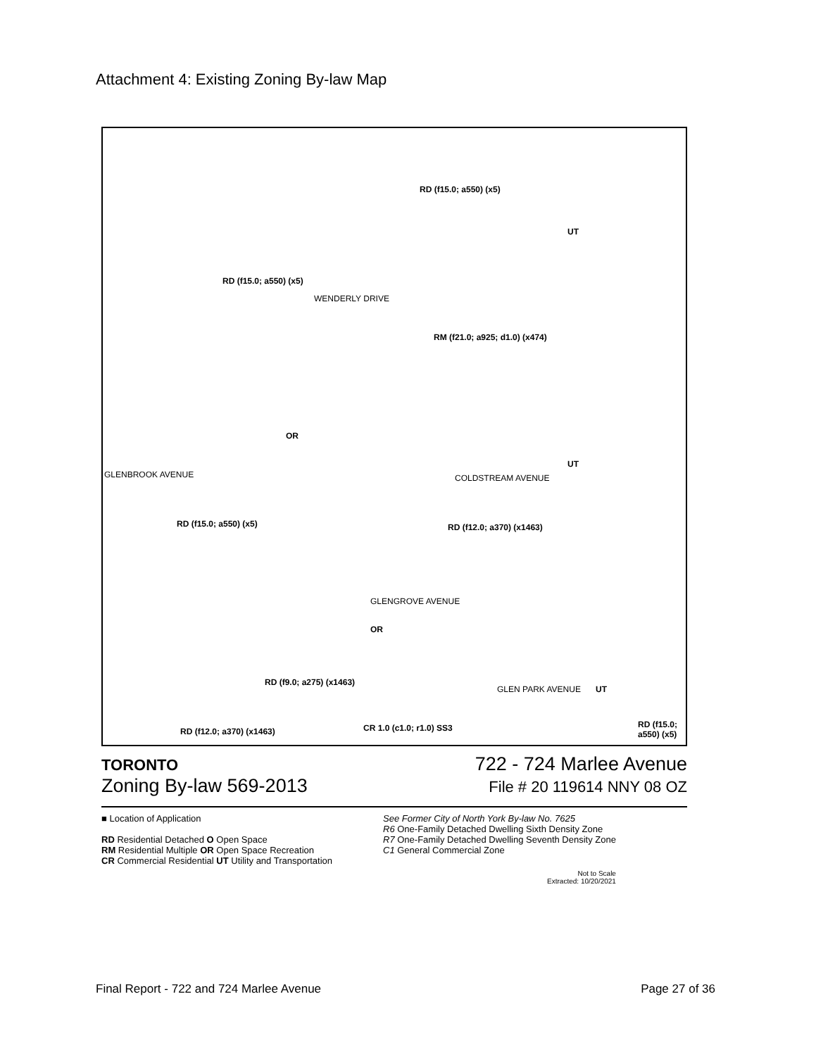Attachment 4: Existing Zoning By-law Map
RD (f15.0; a550) (x5)
RD (f15.0; a550) (x5)
WENDERLY DRIVE
RM (f21.0; a925; d1.0) (x474)
OR
UT
UT
GLENBROOK AVENUE COLDSTREAM AVENUE
RD (f15.0; a550) (x5) RD (f12.0; a370) (x1463)
GLENGROVE AVENUE
OR
RD (f9.0; a275) (x1463)
GLEN PARK AVENUE UT
RD (f12.0; a370) (x1463) CR 1.0 (c1.0; r1.0) SS3 RD (f15.0; a550) (x5)
TORONTO 722 - 724 Marlee Avenue
Zoning By-law 569-2013 File # 20 119614 NNY 08 OZ
■ Location of Application
RD Residential Detached O Open Space
RM Residential Multiple OR Open Space Recreation
CR Commercial Residential UT Utility and Transportation
See Former City of North York By-law No. 7625
R6 One-Family Detached Dwelling Sixth Density Zone
R7 One-Family Detached Dwelling Seventh Density Zone
C1 General Commercial Zone
Not to Scale
Extracted: 10/20/2021
Final Report - 722 and 724 Marlee Avenue Page 27 of 36